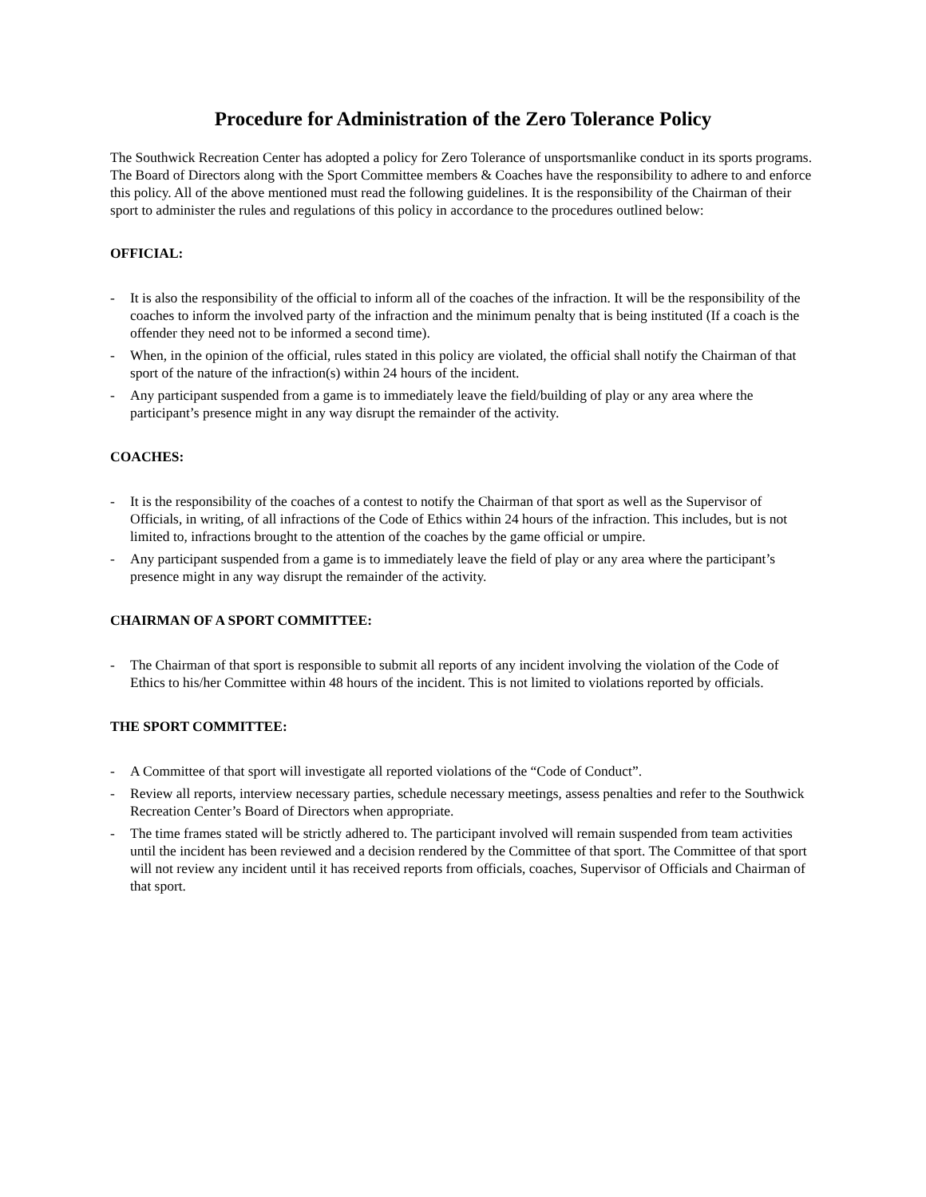Procedure for Administration of the Zero Tolerance Policy
The Southwick Recreation Center has adopted a policy for Zero Tolerance of unsportsmanlike conduct in its sports programs. The Board of Directors along with the Sport Committee members & Coaches have the responsibility to adhere to and enforce this policy. All of the above mentioned must read the following guidelines. It is the responsibility of the Chairman of their sport to administer the rules and regulations of this policy in accordance to the procedures outlined below:
OFFICIAL:
- It is also the responsibility of the official to inform all of the coaches of the infraction. It will be the responsibility of the coaches to inform the involved party of the infraction and the minimum penalty that is being instituted (If a coach is the offender they need not to be informed a second time).
- When, in the opinion of the official, rules stated in this policy are violated, the official shall notify the Chairman of that sport of the nature of the infraction(s) within 24 hours of the incident.
- Any participant suspended from a game is to immediately leave the field/building of play or any area where the participant’s presence might in any way disrupt the remainder of the activity.
COACHES:
- It is the responsibility of the coaches of a contest to notify the Chairman of that sport as well as the Supervisor of Officials, in writing, of all infractions of the Code of Ethics within 24 hours of the infraction. This includes, but is not limited to, infractions brought to the attention of the coaches by the game official or umpire.
- Any participant suspended from a game is to immediately leave the field of play or any area where the participant’s presence might in any way disrupt the remainder of the activity.
CHAIRMAN OF A SPORT COMMITTEE:
- The Chairman of that sport is responsible to submit all reports of any incident involving the violation of the Code of Ethics to his/her Committee within 48 hours of the incident. This is not limited to violations reported by officials.
THE SPORT COMMITTEE:
- A Committee of that sport will investigate all reported violations of the “Code of Conduct”.
- Review all reports, interview necessary parties, schedule necessary meetings, assess penalties and refer to the Southwick Recreation Center’s Board of Directors when appropriate.
- The time frames stated will be strictly adhered to. The participant involved will remain suspended from team activities until the incident has been reviewed and a decision rendered by the Committee of that sport. The Committee of that sport will not review any incident until it has received reports from officials, coaches, Supervisor of Officials and Chairman of that sport.